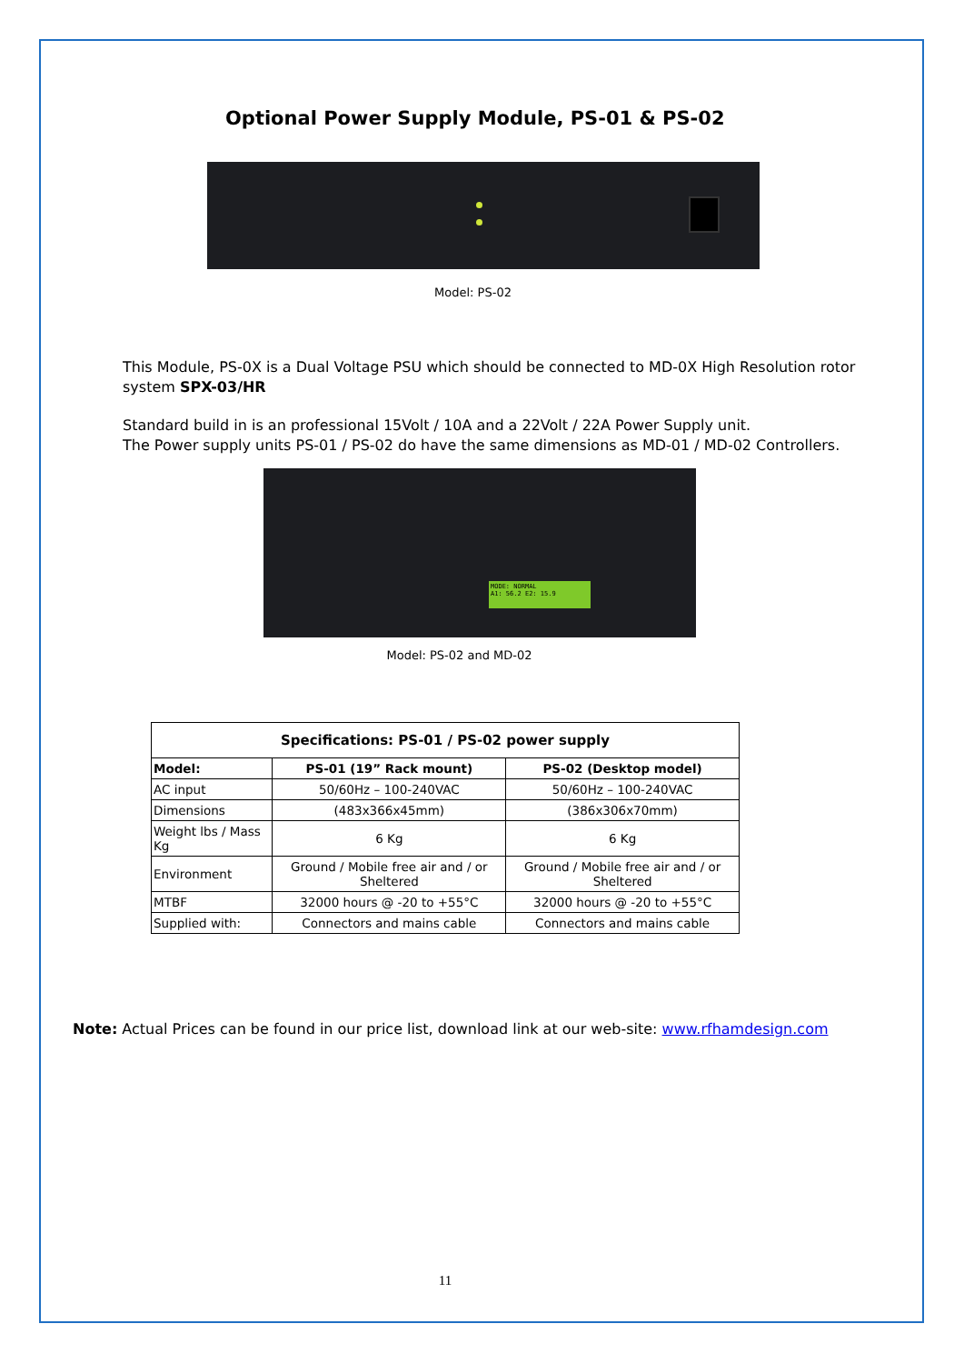Optional Power Supply Module, PS-01 & PS-02
Model: PS-02
This Module, PS-0X is a Dual Voltage PSU which should be connected to MD-0X High Resolution rotor system SPX-03/HR
Standard build in is an professional 15Volt / 10A and a 22Volt / 22A Power Supply unit.
The Power supply units PS-01 / PS-02 do have the same dimensions as MD-01 / MD-02 Controllers.
MODE: NORMAL
A1: 56.2 E2: 15.9
Model: PS-02 and MD-02
| Specifications: PS-01 / PS-02 power supply | | |
| --- | --- | --- |
| Model: | PS-01 (19” Rack mount) | PS-02 (Desktop model) |
| AC input | 50/60Hz – 100-240VAC | 50/60Hz – 100-240VAC |
| Dimensions | (483x366x45mm) | (386x306x70mm) |
| Weight lbs / Mass Kg | 6 Kg | 6 Kg |
| Environment | Ground / Mobile free air and / or Sheltered | Ground / Mobile free air and / or Sheltered |
| MTBF | 32000 hours @ -20 to +55°C | 32000 hours @ -20 to +55°C |
| Supplied with: | Connectors and mains cable | Connectors and mains cable |
Note: Actual Prices can be found in our price list, download link at our web-site: www.rfhamdesign.com
11